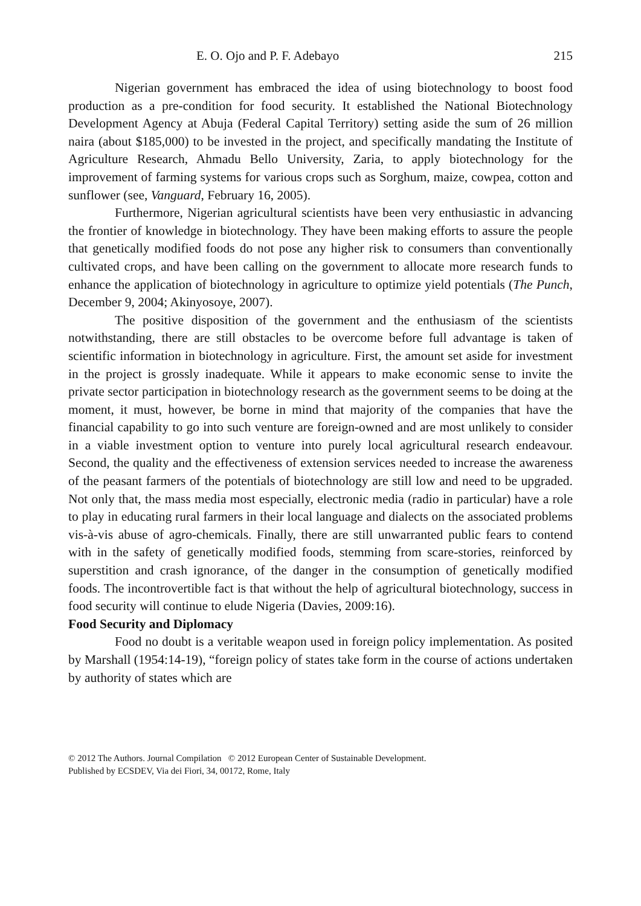E. O. Ojo and P. F. Adebayo 215
Nigerian government has embraced the idea of using biotechnology to boost food production as a pre-condition for food security. It established the National Biotechnology Development Agency at Abuja (Federal Capital Territory) setting aside the sum of 26 million naira (about $185,000) to be invested in the project, and specifically mandating the Institute of Agriculture Research, Ahmadu Bello University, Zaria, to apply biotechnology for the improvement of farming systems for various crops such as Sorghum, maize, cowpea, cotton and sunflower (see, Vanguard, February 16, 2005).
Furthermore, Nigerian agricultural scientists have been very enthusiastic in advancing the frontier of knowledge in biotechnology. They have been making efforts to assure the people that genetically modified foods do not pose any higher risk to consumers than conventionally cultivated crops, and have been calling on the government to allocate more research funds to enhance the application of biotechnology in agriculture to optimize yield potentials (The Punch, December 9, 2004; Akinyosoye, 2007).
The positive disposition of the government and the enthusiasm of the scientists notwithstanding, there are still obstacles to be overcome before full advantage is taken of scientific information in biotechnology in agriculture. First, the amount set aside for investment in the project is grossly inadequate. While it appears to make economic sense to invite the private sector participation in biotechnology research as the government seems to be doing at the moment, it must, however, be borne in mind that majority of the companies that have the financial capability to go into such venture are foreign-owned and are most unlikely to consider in a viable investment option to venture into purely local agricultural research endeavour. Second, the quality and the effectiveness of extension services needed to increase the awareness of the peasant farmers of the potentials of biotechnology are still low and need to be upgraded. Not only that, the mass media most especially, electronic media (radio in particular) have a role to play in educating rural farmers in their local language and dialects on the associated problems vis-à-vis abuse of agro-chemicals. Finally, there are still unwarranted public fears to contend with in the safety of genetically modified foods, stemming from scare-stories, reinforced by superstition and crash ignorance, of the danger in the consumption of genetically modified foods. The incontrovertible fact is that without the help of agricultural biotechnology, success in food security will continue to elude Nigeria (Davies, 2009:16).
Food Security and Diplomacy
Food no doubt is a veritable weapon used in foreign policy implementation. As posited by Marshall (1954:14-19), “foreign policy of states take form in the course of actions undertaken by authority of states which are
© 2012 The Authors. Journal Compilation © 2012 European Center of Sustainable Development.
Published by ECSDEV, Via dei Fiori, 34, 00172, Rome, Italy